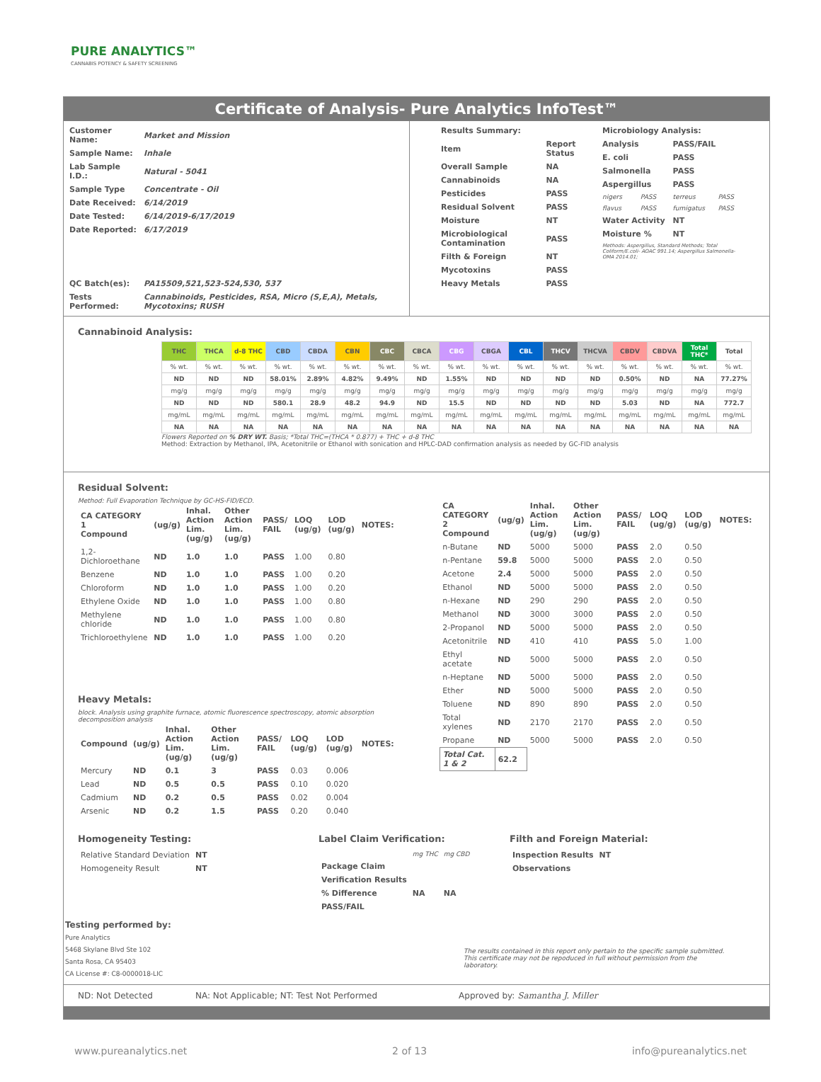PURE ANALYTICS™
CANNABIS POTENCY & SAFETY SCREENING
Certificate of Analysis- Pure Analytics InfoTest™
| Customer Name: | Market and Mission |
| Sample Name: | Inhale |
| Lab Sample I.D.: | Natural - 5041 |
| Sample Type | Concentrate - Oil |
| Date Received: | 6/14/2019 |
| Date Tested: | 6/14/2019-6/17/2019 |
| Date Reported: | 6/17/2019 |
| QC Batch(es): | PA15509,521,523-524,530, 537 |
| Tests Performed: | Cannabinoids, Pesticides, RSA, Micro (S,E,A), Metals, Mycotoxins; RUSH |
| Results Summary: | |
| --- | --- |
| Item | Report Status |
| Overall Sample | NA |
| Cannabinoids | NA |
| Pesticides | PASS |
| Residual Solvent | PASS |
| Moisture | NT |
| Microbiological Contamination | PASS |
| Filth & Foreign | NT |
| Mycotoxins | PASS |
| Heavy Metals | PASS |
| Microbiology Analysis: | | | |
| --- | --- | --- | --- |
| Analysis | | PASS/FAIL | |
| E. coli | | PASS | |
| Salmonella | | PASS | |
| Aspergillus | | PASS | |
| nigers | PASS | terreus | PASS |
| flavus | PASS | fumigatus | PASS |
| Water Activity | | NT | |
| Moisture % | | NT | |
| Methods: Aspergillus, Standard Methods; Total Coliform/E.coli- AOAC 991.14; Aspergillus Salmonella- OMA 2014.01; | | | |
Cannabinoid Analysis:
| THC | THCA | d-8 THC | CBD | CBDA | CBN | CBC | CBCA | CBG | CBGA | CBL | THCV | THCVA | CBDV | CBDVA | Total THC* | Total |
| --- | --- | --- | --- | --- | --- | --- | --- | --- | --- | --- | --- | --- | --- | --- | --- | --- |
| % wt. | % wt. | % wt. | % wt. | % wt. | % wt. | % wt. | % wt. | % wt. | % wt. | % wt. | % wt. | % wt. | % wt. | % wt. | % wt. | % wt. |
| ND | ND | ND | 58.01% | 2.89% | 4.82% | 9.49% | ND | 1.55% | ND | ND | ND | ND | 0.50% | ND | NA | 77.27% |
| mg/g | mg/g | mg/g | mg/g | mg/g | mg/g | mg/g | mg/g | mg/g | mg/g | mg/g | mg/g | mg/g | mg/g | mg/g | mg/g | mg/g |
| ND | ND | ND | 580.1 | 28.9 | 48.2 | 94.9 | ND | 15.5 | ND | ND | ND | ND | 5.03 | ND | NA | 772.7 |
| mg/mL | mg/mL | mg/mL | mg/mL | mg/mL | mg/mL | mg/mL | mg/mL | mg/mL | mg/mL | mg/mL | mg/mL | mg/mL | mg/mL | mg/mL | mg/mL | mg/mL |
| NA | NA | NA | NA | NA | NA | NA | NA | NA | NA | NA | NA | NA | NA | NA | NA | NA |
Flowers Reported on % DRY WT. Basis; *Total THC=(THCA * 0.877) + THC + d-8 THC
Method: Extraction by Methanol, IPA, Acetonitrile or Ethanol with sonication and HPLC-DAD confirmation analysis as needed by GC-FID analysis
Residual Solvent:
Method: Full Evaporation Technique by GC-HS-FID/ECD.
| CA CATEGORY 1 Compound | (ug/g) | Inhal. Action Lim. (ug/g) | Other Action Lim. (ug/g) | PASS/ FAIL | LOQ (ug/g) | LOD (ug/g) | NOTES: |
| --- | --- | --- | --- | --- | --- | --- | --- |
| 1,2-Dichloroethane | ND | 1.0 | 1.0 | PASS | 1.00 | 0.80 | |
| Benzene | ND | 1.0 | 1.0 | PASS | 1.00 | 0.20 | |
| Chloroform | ND | 1.0 | 1.0 | PASS | 1.00 | 0.20 | |
| Ethylene Oxide | ND | 1.0 | 1.0 | PASS | 1.00 | 0.80 | |
| Methylene chloride | ND | 1.0 | 1.0 | PASS | 1.00 | 0.80 | |
| Trichloroethylene | ND | 1.0 | 1.0 | PASS | 1.00 | 0.20 | |
Heavy Metals:
block. Analysis using graphite furnace, atomic fluorescence spectroscopy, atomic absorption decomposition analysis
| Compound | (ug/g) | Inhal. Action Lim. (ug/g) | Other Action Lim. (ug/g) | PASS/ FAIL | LOQ (ug/g) | LOD (ug/g) | NOTES: |
| --- | --- | --- | --- | --- | --- | --- | --- |
| Mercury | ND | 0.1 | 3 | PASS | 0.03 | 0.006 | |
| Lead | ND | 0.5 | 0.5 | PASS | 0.10 | 0.020 | |
| Cadmium | ND | 0.2 | 0.5 | PASS | 0.02 | 0.004 | |
| Arsenic | ND | 0.2 | 1.5 | PASS | 0.20 | 0.040 | |
| CA CATEGORY 2 Compound | (ug/g) | Inhal. Action Lim. (ug/g) | Other Action Lim. (ug/g) | PASS/ FAIL | LOQ (ug/g) | LOD (ug/g) | NOTES: |
| --- | --- | --- | --- | --- | --- | --- | --- |
| n-Butane | ND | 5000 | 5000 | PASS | 2.0 | 0.50 | |
| n-Pentane | 59.8 | 5000 | 5000 | PASS | 2.0 | 0.50 | |
| Acetone | 2.4 | 5000 | 5000 | PASS | 2.0 | 0.50 | |
| Ethanol | ND | 5000 | 5000 | PASS | 2.0 | 0.50 | |
| n-Hexane | ND | 290 | 290 | PASS | 2.0 | 0.50 | |
| Methanol | ND | 3000 | 3000 | PASS | 2.0 | 0.50 | |
| 2-Propanol | ND | 5000 | 5000 | PASS | 2.0 | 0.50 | |
| Acetonitrile | ND | 410 | 410 | PASS | 5.0 | 1.00 | |
| Ethyl acetate | ND | 5000 | 5000 | PASS | 2.0 | 0.50 | |
| n-Heptane | ND | 5000 | 5000 | PASS | 2.0 | 0.50 | |
| Ether | ND | 5000 | 5000 | PASS | 2.0 | 0.50 | |
| Toluene | ND | 890 | 890 | PASS | 2.0 | 0.50 | |
| Total xylenes | ND | 2170 | 2170 | PASS | 2.0 | 0.50 | |
| Propane | ND | 5000 | 5000 | PASS | 2.0 | 0.50 | |
| Total Cat. 1 & 2 | 62.2 | | | | | | |
Homogeneity Testing:
| Relative Standard Deviation | NT |
| Homogeneity Result | NT |
Label Claim Verification:
| | mg THC | mg CBD |
| Package Claim | | |
| Verification Results | | |
| % Difference | NA | NA |
| PASS/FAIL | | |
Filth and Foreign Material:
| Inspection Results | NT |
| Observations | |
Testing performed by:
Pure Analytics
5468 Skylane Blvd Ste 102
Santa Rosa, CA 95403
CA License #: C8-0000018-LIC
The results contained in this report only pertain to the specific sample submitted. This certificate may not be repoduced in full without permission from the laboratory.
ND: Not Detected NA: Not Applicable; NT: Test Not Performed Approved by: Samantha J. Miller
www.pureanalytics.net 2 of 13 info@pureanalytics.net